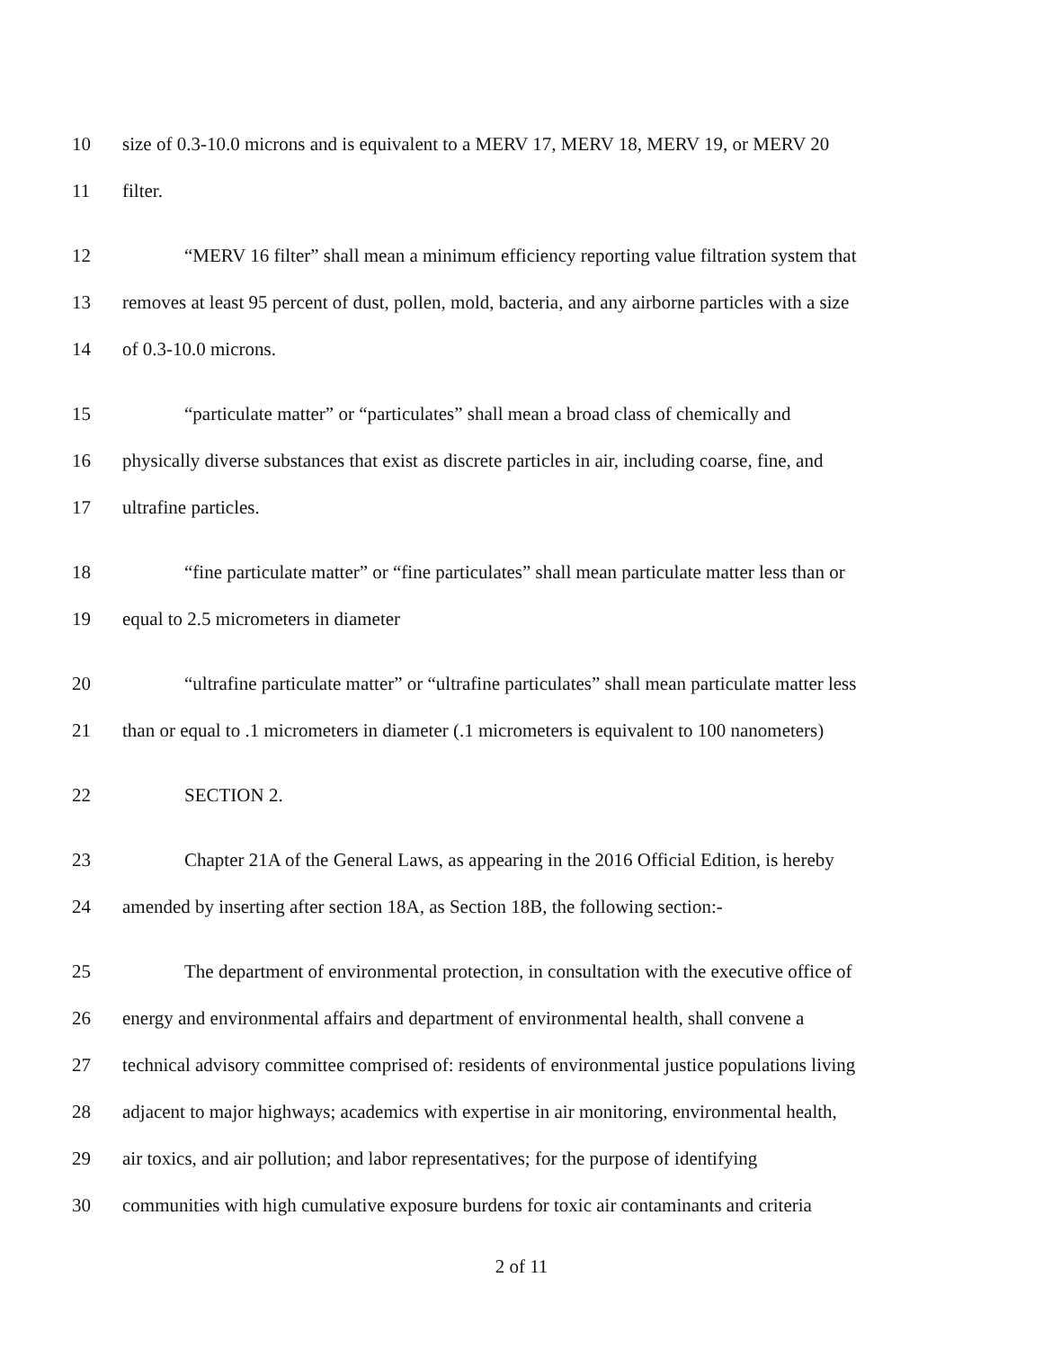10 size of 0.3-10.0 microns and is equivalent to a MERV 17, MERV 18, MERV 19, or MERV 20
11 filter.
12 “MERV 16 filter” shall mean a minimum efficiency reporting value filtration system that
13 removes at least 95 percent of dust, pollen, mold, bacteria, and any airborne particles with a size
14 of 0.3-10.0 microns.
15 “particulate matter” or “particulates” shall mean a broad class of chemically and
16 physically diverse substances that exist as discrete particles in air, including coarse, fine, and
17 ultrafine particles.
18 “fine particulate matter” or “fine particulates” shall mean particulate matter less than or
19 equal to 2.5 micrometers in diameter
20 “ultrafine particulate matter” or “ultrafine particulates” shall mean particulate matter less
21 than or equal to .1 micrometers in diameter (.1 micrometers is equivalent to 100 nanometers)
22 SECTION 2.
23 Chapter 21A of the General Laws, as appearing in the 2016 Official Edition, is hereby
24 amended by inserting after section 18A, as Section 18B, the following section:-
25 The department of environmental protection, in consultation with the executive office of
26 energy and environmental affairs and department of environmental health, shall convene a
27 technical advisory committee comprised of: residents of environmental justice populations living
28 adjacent to major highways; academics with expertise in air monitoring, environmental health,
29 air toxics, and air pollution; and labor representatives; for the purpose of identifying
30 communities with high cumulative exposure burdens for toxic air contaminants and criteria
2 of 11